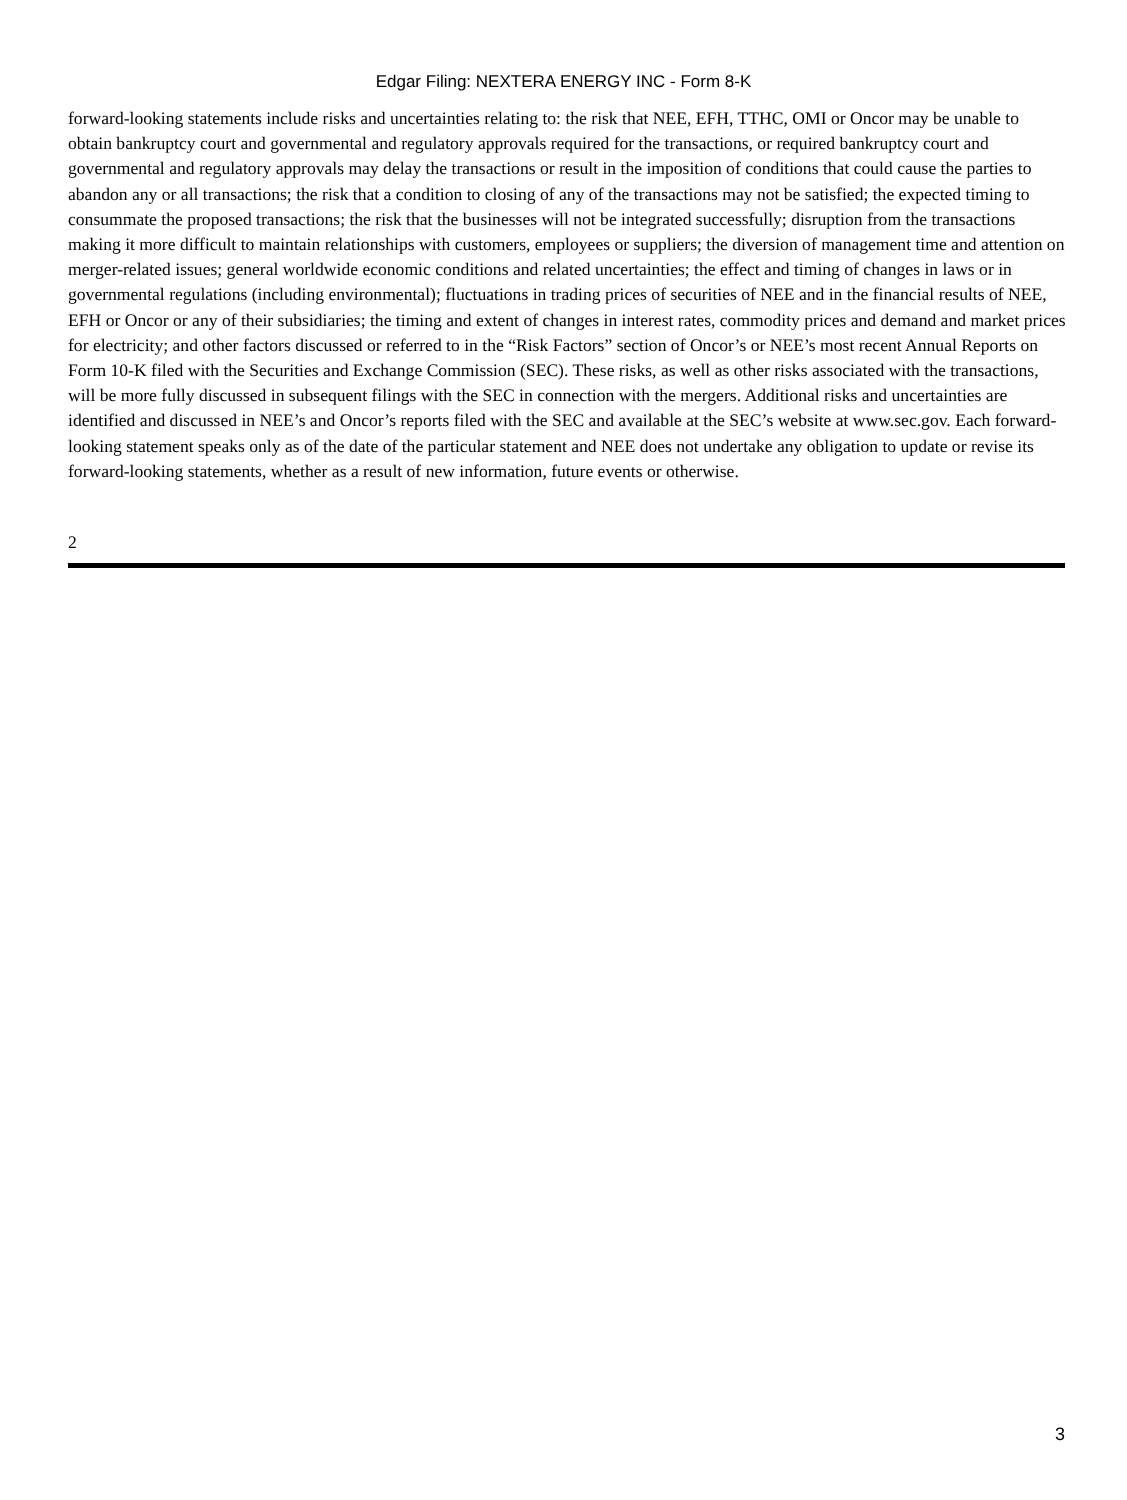Edgar Filing: NEXTERA ENERGY INC - Form 8-K
forward-looking statements include risks and uncertainties relating to: the risk that NEE, EFH, TTHC, OMI or Oncor may be unable to obtain bankruptcy court and governmental and regulatory approvals required for the transactions, or required bankruptcy court and governmental and regulatory approvals may delay the transactions or result in the imposition of conditions that could cause the parties to abandon any or all transactions; the risk that a condition to closing of any of the transactions may not be satisfied; the expected timing to consummate the proposed transactions; the risk that the businesses will not be integrated successfully; disruption from the transactions making it more difficult to maintain relationships with customers, employees or suppliers; the diversion of management time and attention on merger-related issues; general worldwide economic conditions and related uncertainties; the effect and timing of changes in laws or in governmental regulations (including environmental); fluctuations in trading prices of securities of NEE and in the financial results of NEE, EFH or Oncor or any of their subsidiaries; the timing and extent of changes in interest rates, commodity prices and demand and market prices for electricity; and other factors discussed or referred to in the “Risk Factors” section of Oncor’s or NEE’s most recent Annual Reports on Form 10-K filed with the Securities and Exchange Commission (SEC). These risks, as well as other risks associated with the transactions, will be more fully discussed in subsequent filings with the SEC in connection with the mergers. Additional risks and uncertainties are identified and discussed in NEE’s and Oncor’s reports filed with the SEC and available at the SEC’s website at www.sec.gov. Each forward-looking statement speaks only as of the date of the particular statement and NEE does not undertake any obligation to update or revise its forward-looking statements, whether as a result of new information, future events or otherwise.
2
3